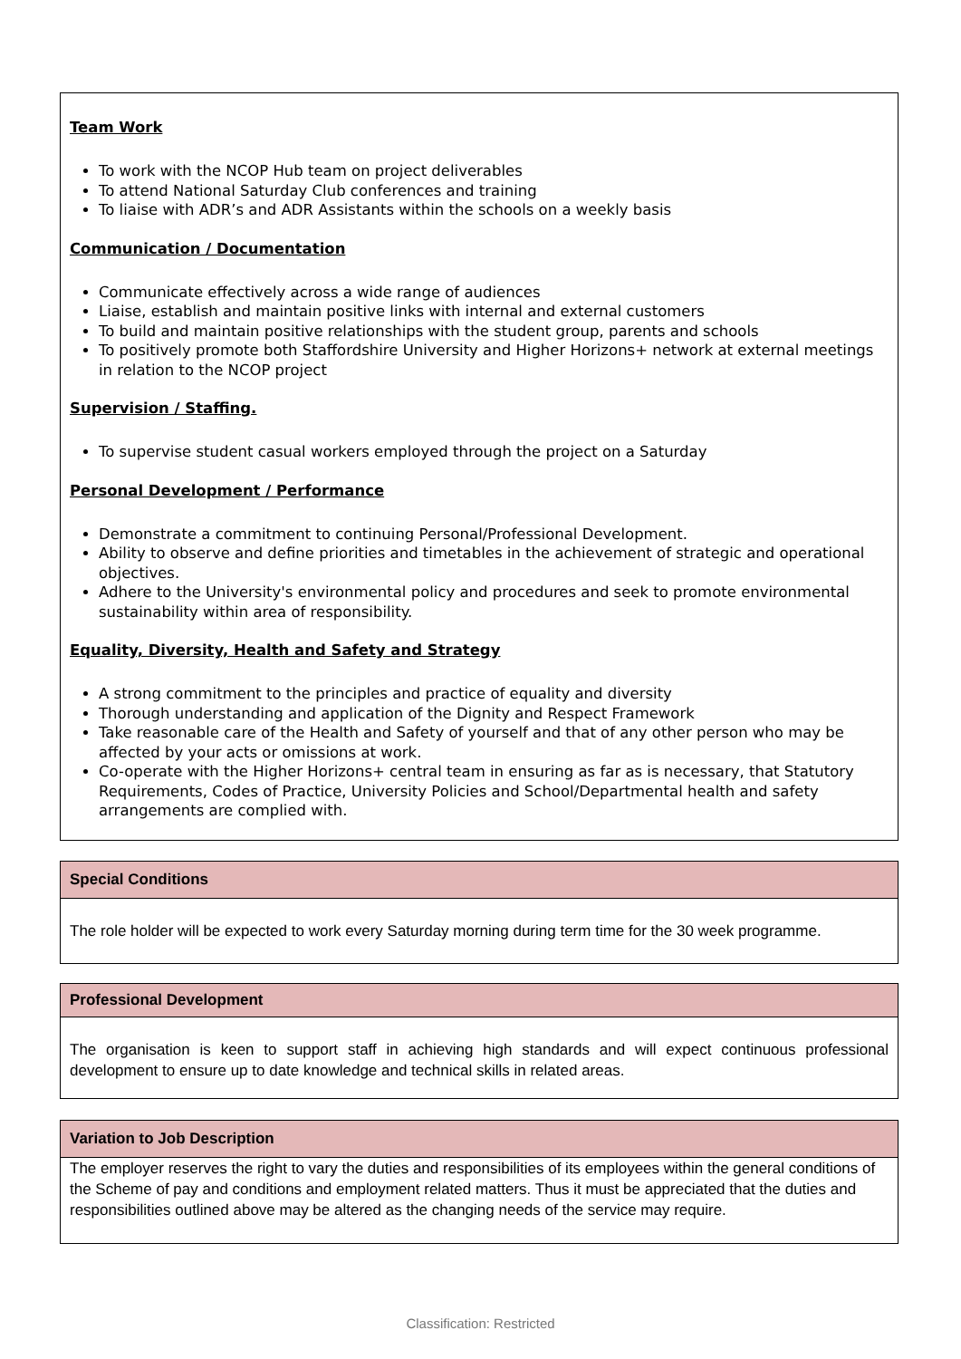Team Work
To work with the NCOP Hub team on project deliverables
To attend National Saturday Club conferences and training
To liaise with ADR’s and ADR Assistants within the schools on a weekly basis
Communication / Documentation
Communicate effectively across a wide range of audiences
Liaise, establish and maintain positive links with internal and external customers
To build and maintain positive relationships with the student group, parents and schools
To positively promote both Staffordshire University and Higher Horizons+ network at external meetings in relation to the NCOP project
Supervision / Staffing.
To supervise student casual workers employed through the project on a Saturday
Personal Development / Performance
Demonstrate a commitment to continuing Personal/Professional Development.
Ability to observe and define priorities and timetables in the achievement of strategic and operational objectives.
Adhere to the University's environmental policy and procedures and seek to promote environmental sustainability within area of responsibility.
Equality, Diversity, Health and Safety and Strategy
A strong commitment to the principles and practice of equality and diversity
Thorough understanding and application of the Dignity and Respect Framework
Take reasonable care of the Health and Safety of yourself and that of any other person who may be affected by your acts or omissions at work.
Co-operate with the Higher Horizons+ central team in ensuring as far as is necessary, that Statutory Requirements, Codes of Practice, University Policies and School/Departmental health and safety arrangements are complied with.
Special Conditions
The role holder will be expected to work every Saturday morning during term time for the 30 week programme.
Professional Development
The organisation is keen to support staff in achieving high standards and will expect continuous professional development to ensure up to date knowledge and technical skills in related areas.
Variation to Job Description
The employer reserves the right to vary the duties and responsibilities of its employees within the general conditions of the Scheme of pay and conditions and employment related matters. Thus it must be appreciated that the duties and responsibilities outlined above may be altered as the changing needs of the service may require.
Classification: Restricted